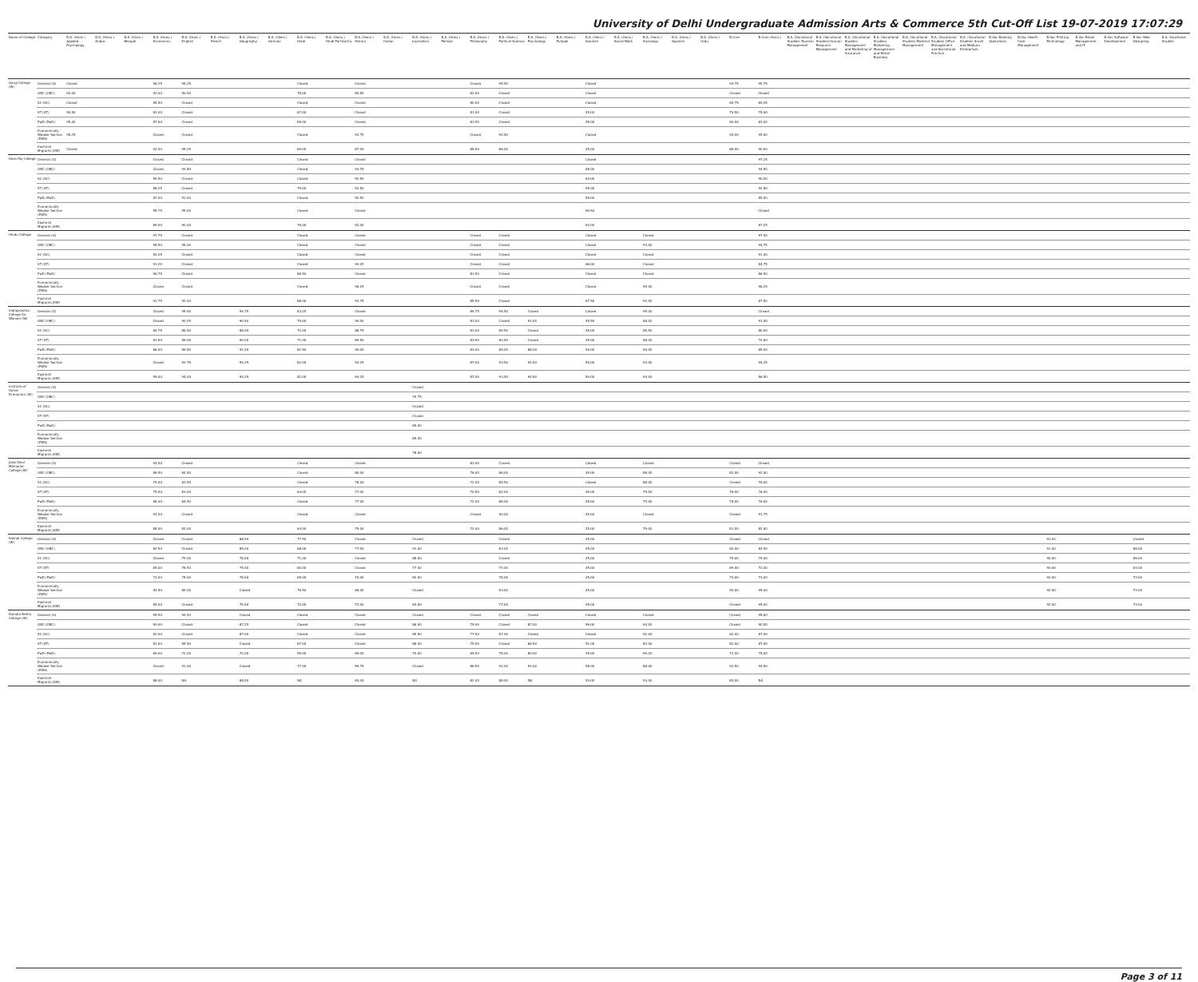University of Delhi Undergraduate Admission Arts & Commerce 5th Cut-Off List 19-07-2019 17:07:29
| Name of College | Category | B.A. (Hons.) Applied Psychology | B.A. (Hons.) Arabic | B.A. (Hons.) Bengali | B.A. (Hons.) Economics | B.A. (Hons.) English | B.A. (Hons.) French | B.A. (Hons.) Geography | B.A. (Hons.) German | B.A. (Hons.) Hindi | B.A. (Hons.) Hindi Patrikarita | B.A. (Hons.) History | B.A. (Hons.) Italian | B.A. (Hons.) Journalism | B.A. (Hons.) Persian | B.A. (Hons.) Philosophy | B.A. (Hons.) Political Science | B.A. (Hons.) Psychology | B.A. (Hons.) Punjabi | B.A. (Hons.) Sanskrit | B.A. (Hons.) Social Work | B.A. (Hons.) Sociology | B.A. (Hons.) Spanish | B.A. (Hons.) Urdu | B.Com | B.Com (Hons.) | B.A. (Vocational Studies) Tourism Management | B.A. (Vocational Studies) Human Resource Management | B.A. (Vocational Studies) Management and Marketing of Insurance | B.A. (Vocational Studies) Marketing Management and Retail Business | B.A. (Vocational Studies) Material Management | B.A. (Vocational Studies) Office Management and Secretarial Practice | B.A. (Vocational Studies) Small and Medium Enterprises | B.Voc Banking Operations | B.Voc Health Care Management | B.Voc Printing Technology | B.Voc Retail Management and IT | B.Voc Software Development | B.Voc Web Designing | B.A. Vocational Studies |
| --- | --- | --- | --- | --- | --- | --- | --- | --- | --- | --- | --- | --- | --- | --- | --- | --- | --- | --- | --- | --- | --- | --- | --- | --- | --- | --- | --- | --- | --- | --- | --- | --- | --- | --- | --- | --- | --- | --- | --- | --- |
| Gargi College (W) | General (G) | Closed | | | 96.25 | 95.25 | | | | Closed | | Closed | | | | Closed | 95.50 | | | Closed | | | | | 94.75 | 95.75 | | | | | | | | | | | | | | |
| | OBC (OBC) | 92.00 | | | 92.00 | 90.50 | | | | 78.00 | | 89.50 | | | | 82.50 | Closed | | | Closed | | | | | Closed | Closed | | | | | | | | | | | | | | |
| | SC (SC) | Closed | | | 85.50 | Closed | | | | Closed | | Closed | | | | 80.00 | Closed | | | Closed | | | | | 84.75 | 84.25 | | | | | | | | | | | | | | |
| | ST (ST) | 90.50 | | | 83.00 | Closed | | | | 67.00 | | Closed | | | | 81.00 | Closed | | | 45.00 | | | | | 79.50 | 75.00 | | | | | | | | | | | | | | |
| | PwD (PwD) | 95.00 | | | 87.00 | Closed | | | | 69.00 | | Closed | | | | 81.50 | Closed | | | 45.00 | | | | | 80.00 | 83.00 | | | | | | | | | | | | | | |
| | Economically Weaker Section (EWS) | 95.25 | | | Closed | Closed | | | | Closed | | 93.75 | | | | Closed | 94.50 | | | Closed | | | | | 94.00 | 95.00 | | | | | | | | | | | | | | |
| | Kashmiri Migrants (KM) | Closed | | | 92.00 | 95.25 | | | | 69.00 | | 87.00 | | | | 88.00 | 86.00 | | | 45.00 | | | | | 88.00 | 90.00 | | | | | | | | | | | | | | |
| Hans Raj College | General (G) | | | | Closed | Closed | | | | Closed | | Closed | | | | | | | | Closed | | | | | | 97.25 | | | | | | | | | | | | | | |
| | OBC (OBC) | | | | Closed | 93.50 | | | | Closed | | 93.75 | | | | | | | | 68.00 | | | | | | 94.50 | | | | | | | | | | | | | | |
| | SC (SC) | | | | 90.50 | Closed | | | | Closed | | 92.50 | | | | | | | | 64.00 | | | | | | 90.00 | | | | | | | | | | | | | | |
| | ST (ST) | | | | 88.25 | Closed | | | | 79.00 | | 92.50 | | | | | | | | 59.00 | | | | | | 92.50 | | | | | | | | | | | | | | |
| | PwD (PwD) | | | | 87.00 | 91.00 | | | | Closed | | 92.50 | | | | | | | | 59.00 | | | | | | 85.00 | | | | | | | | | | | | | | |
| | Economically Weaker Section (EWS) | | | | 95.75 | 95.00 | | | | Closed | | Closed | | | | | | | | 69.50 | | | | | | Closed | | | | | | | | | | | | | | |
| | Kashmiri Migrants (KM) | | | | 89.00 | 90.00 | | | | 76.00 | | 92.00 | | | | | | | | 62.00 | | | | | | 87.25 | | | | | | | | | | | | | | |
| Hindu College | General (G) | | | | 97.75 | Closed | | | | Closed | | Closed | | | | Closed | Closed | | | Closed | | Closed | | | | 97.50 | | | | | | | | | | | | | | |
| | OBC (OBC) | | | | 95.50 | 95.00 | | | | Closed | | Closed | | | | Closed | Closed | | | Closed | | 93.00 | | | | 94.75 | | | | | | | | | | | | | | |
| | SC (SC) | | | | 92.25 | Closed | | | | Closed | | Closed | | | | Closed | Closed | | | Closed | | Closed | | | | 91.00 | | | | | | | | | | | | | | |
| | ST (ST) | | | | 91.25 | Closed | | | | Closed | | 94.25 | | | | Closed | Closed | | | 66.00 | | Closed | | | | 84.75 | | | | | | | | | | | | | | |
| | PwD (PwD) | | | | 90.75 | Closed | | | | 86.50 | | Closed | | | | 81.50 | Closed | | | Closed | | Closed | | | | 86.50 | | | | | | | | | | | | | | |
| | Economically Weaker Section (EWS) | | | | Closed | Closed | | | | Closed | | 96.25 | | | | Closed | Closed | | | Closed | | 95.00 | | | | 96.25 | | | | | | | | | | | | | | |
| | Kashmiri Migrants (KM) | | | | 91.75 | 92.00 | | | | 86.00 | | 93.75 | | | | 85.50 | Closed | | | 67.50 | | 92.00 | | | | 87.50 | | | | | | | | | | | | | | |
| Indraprastha College for Women (W) | General (G) | | | | Closed | 95.00 | | 94.75 | | 83.25 | | Closed | | | | 89.75 | 95.50 | Closed | | Closed | | 95.00 | | | | Closed | | | | | | | | | | | | | | |
| | OBC (OBC) | | | | Closed | 90.25 | | 90.50 | | 75.00 | | 90.00 | | | | 81.00 | Closed | 91.00 | | 49.50 | | 88.00 | | | | 91.50 | | | | | | | | | | | | | | |
| | SC (SC) | | | | 84.75 | 86.50 | | 88.00 | | 72.00 | | 88.75 | | | | 81.00 | 89.50 | Closed | | 45.00 | | 85.50 | | | | 80.00 | | | | | | | | | | | | | | |
| | ST (ST) | | | | 81.50 | 89.00 | | 90.00 | | 71.00 | | 89.50 | | | | 83.50 | 90.50 | Closed | | 45.00 | | 88.00 | | | | 70.00 | | | | | | | | | | | | | | |
| | PwD (PwD) | | | | 86.00 | 89.50 | | 91.00 | | 82.50 | | 90.00 | | | | 83.00 | 89.00 | 88.00 | | 50.00 | | 94.00 | | | | 85.00 | | | | | | | | | | | | | | |
| | Economically Weaker Section (EWS) | | | | Closed | 93.75 | | 94.25 | | 82.00 | | 94.25 | | | | 87.00 | 93.50 | 94.50 | | 50.00 | | 93.00 | | | | 94.25 | | | | | | | | | | | | | | |
| | Kashmiri Migrants (KM) | | | | 95.00 | 94.00 | | 94.25 | | 82.00 | | 94.25 | | | | 87.00 | 93.50 | 94.50 | | 50.00 | | 94.00 | | | | 86.50 | | | | | | | | | | | | | | |
| Institute of Home Economics (W) | General (G) | | | | | | | | | | | | | Closed | | | | | | | | | | | | | | | | | | | | | | | | | | |
| | OBC (OBC) | | | | | | | | | | | | | 79.75 | | | | | | | | | | | | | | | | | | | | | | | | | | |
| | SC (SC) | | | | | | | | | | | | | Closed | | | | | | | | | | | | | | | | | | | | | | | | | | |
| | ST (ST) | | | | | | | | | | | | | Closed | | | | | | | | | | | | | | | | | | | | | | | | | | |
| | PwD (PwD) | | | | | | | | | | | | | 65.00 | | | | | | | | | | | | | | | | | | | | | | | | | | |
| | Economically Weaker Section (EWS) | | | | | | | | | | | | | 89.00 | | | | | | | | | | | | | | | | | | | | | | | | | | |
| | Kashmiri Migrants (KM) | | | | | | | | | | | | | 78.00 | | | | | | | | | | | | | | | | | | | | | | | | | | |
| Janki Devi Memorial College (W) | General (G) | | | | 94.00 | Closed | | | | Closed | | Closed | | | | 83.00 | Closed | | | Closed | | Closed | | | Closed | Closed | | | | | | | | | | | | | | |
| | OBC (OBC) | | | | 86.50 | 84.50 | | | | Closed | | 80.00 | | | | 76.00 | 86.00 | | | 45.00 | | 88.00 | | | 82.00 | 92.00 | | | | | | | | | | | | | | |
| | SC (SC) | | | | 75.00 | 83.50 | | | | Closed | | 78.00 | | | | 72.00 | 85.50 | | | Closed | | 88.00 | | | Closed | 76.00 | | | | | | | | | | | | | | |
| | ST (ST) | | | | 75.00 | 83.00 | | | | 64.00 | | 77.00 | | | | 72.50 | 82.00 | | | 45.00 | | 79.00 | | | 76.00 | 76.00 | | | | | | | | | | | | | | |
| | PwD (PwD) | | | | 88.00 | 84.50 | | | | Closed | | 77.00 | | | | 72.00 | 88.00 | | | 45.00 | | 79.00 | | | 76.00 | 76.00 | | | | | | | | | | | | | | |
| | Economically Weaker Section (EWS) | | | | 93.00 | Closed | | | | Closed | | Closed | | | | Closed | 90.00 | | | 45.00 | | Closed | | | Closed | 91.75 | | | | | | | | | | | | | | |
| | Kashmiri Migrants (KM) | | | | 88.00 | 83.00 | | | | 64.00 | | 79.00 | | | | 72.00 | 86.00 | | | 45.00 | | 79.00 | | | 81.00 | 82.00 | | | | | | | | | | | | | | |
| Kalindi College (W) | General (G) | | | | Closed | Closed | | 88.50 | | 77.50 | | Closed | | Closed | | | Closed | | | 45.00 | | | | | Closed | Closed | | | | | | | | | | 93.00 | | | Closed | |
| | OBC (OBC) | | | | 82.50 | Closed | | 85.00 | | 68.00 | | 77.00 | | 91.00 | | | 83.00 | | | 45.00 | | | | | 80.00 | 84.50 | | | | | | | | | | 91.00 | | | 88.00 | |
| | SC (SC) | | | | Closed | 79.00 | | 78.00 | | 71.00 | | Closed | | 88.00 | | | Closed | | | 45.00 | | | | | 75.00 | 79.00 | | | | | | | | | | 90.00 | | | 66.00 | |
| | ST (ST) | | | | 65.00 | 76.50 | | 75.00 | | 60.00 | | Closed | | 77.00 | | | 74.00 | | | 45.00 | | | | | 69.00 | 72.00 | | | | | | | | | | 90.00 | | | 63.00 | |
| | PwD (PwD) | | | | 72.00 | 75.00 | | 78.00 | | 65.00 | | 70.00 | | 82.00 | | | 78.00 | | | 45.00 | | | | | 70.00 | 73.00 | | | | | | | | | | 92.00 | | | 73.00 | |
| | Economically Weaker Section (EWS) | | | | 92.50 | 89.00 | | Closed | | 76.50 | | 86.00 | | Closed | | | 93.00 | | | 45.00 | | | | | 90.00 | 95.00 | | | | | | | | | | 92.00 | | | 73.00 | |
| | Kashmiri Migrants (KM) | | | | 85.00 | Closed | | 79.00 | | 72.00 | | 72.00 | | 84.00 | | | 77.00 | | | 45.00 | | | | | Closed | 95.00 | | | | | | | | | | 92.00 | | | 73.00 | |
| Kamala Nehru College (W) | General (G) | | | | 95.50 | 94.50 | | Closed | | Closed | | Closed | | Closed | | Closed | Closed | Closed | | Closed | | Closed | | | Closed | 95.00 | | | | | | | | | | | | | | |
| | OBC (OBC) | | | | 90.00 | Closed | | 87.25 | | Closed | | Closed | | 86.00 | | 79.00 | Closed | 87.00 | | 59.00 | | 94.00 | | | Closed | 90.50 | | | | | | | | | | | | | | |
| | SC (SC) | | | | 82.00 | Closed | | 87.00 | | Closed | | Closed | | 85.50 | | 77.50 | 87.00 | Closed | | Closed | | 92.00 | | | 82.00 | 87.00 | | | | | | | | | | | | | | |
| | ST (ST) | | | | 81.00 | 85.50 | | Closed | | 67.00 | | Closed | | 86.00 | | 79.50 | Closed | 86.50 | | 51.00 | | 83.00 | | | 82.00 | 87.00 | | | | | | | | | | | | | | |
| | PwD (PwD) | | | | 69.00 | 72.00 | | 70.00 | | 55.00 | | 69.00 | | 70.00 | | 65.00 | 78.00 | 80.00 | | 45.00 | | 65.00 | | | 72.00 | 75.00 | | | | | | | | | | | | | | |
| | Economically Weaker Section (EWS) | | | | Closed | 91.00 | | Closed | | 77.00 | | 89.75 | | Closed | | 86.50 | 92.00 | 92.00 | | 58.00 | | 88.00 | | | 92.50 | 94.50 | | | | | | | | | | | | | | |
| | Kashmiri Migrants (KM) | | | | 86.00 | NA | | 86.00 | | NA | | 84.00 | | NA | | 82.00 | 88.00 | NA | | 53.00 | | 93.00 | | | 85.00 | NA | | | | | | | | | | | | | | |
Page 3 of 11